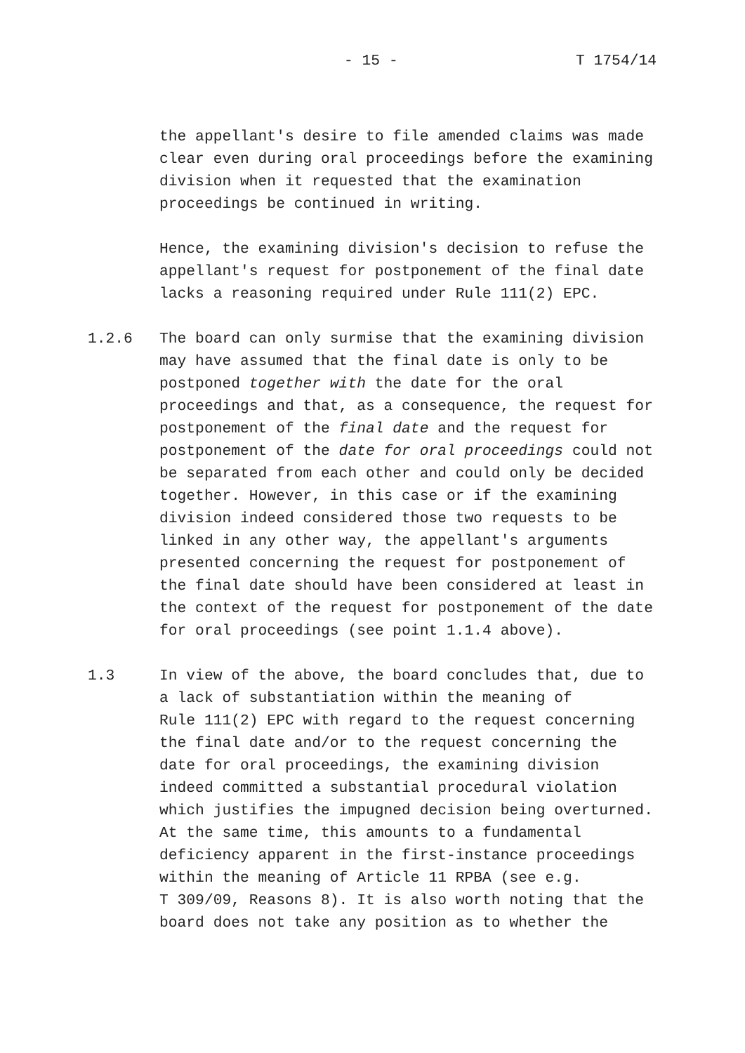- 15 - T 1754/14
the appellant's desire to file amended claims was made clear even during oral proceedings before the examining division when it requested that the examination proceedings be continued in writing.
Hence, the examining division's decision to refuse the appellant's request for postponement of the final date lacks a reasoning required under Rule 111(2) EPC.
1.2.6 The board can only surmise that the examining division may have assumed that the final date is only to be postponed together with the date for the oral proceedings and that, as a consequence, the request for postponement of the final date and the request for postponement of the date for oral proceedings could not be separated from each other and could only be decided together. However, in this case or if the examining division indeed considered those two requests to be linked in any other way, the appellant's arguments presented concerning the request for postponement of the final date should have been considered at least in the context of the request for postponement of the date for oral proceedings (see point 1.1.4 above).
1.3 In view of the above, the board concludes that, due to a lack of substantiation within the meaning of Rule 111(2) EPC with regard to the request concerning the final date and/or to the request concerning the date for oral proceedings, the examining division indeed committed a substantial procedural violation which justifies the impugned decision being overturned. At the same time, this amounts to a fundamental deficiency apparent in the first-instance proceedings within the meaning of Article 11 RPBA (see e.g. T 309/09, Reasons 8). It is also worth noting that the board does not take any position as to whether the